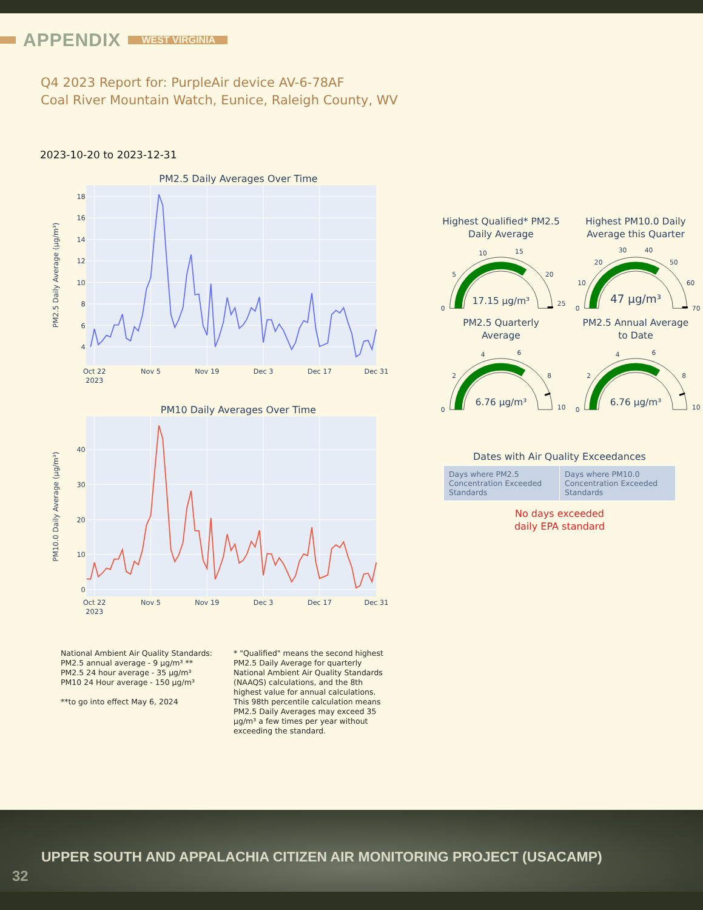APPENDIX WEST VIRGINIA
Q4 2023 Report for: PurpleAir device AV-6-78AF
Coal River Mountain Watch, Eunice, Raleigh County, WV
2023-10-20 to 2023-12-31
PM2.5 Daily Averages Over Time
4
6
8
10
12
14
16
18
Oct 22
2023
Nov 5
Nov 19
Dec 3
Dec 17
Dec 31
PM2.5 Daily Average (µg/m³)
PM10 Daily Averages Over Time
0
10
20
30
40
Oct 22
2023
Nov 5
Nov 19
Dec 3
Dec 17
Dec 31
PM10.0 Daily Average (µg/m³)
Highest Qualified* PM2.5
Daily Average
0
5
10
15
20
25
17.15 µg/m³
Highest PM10.0 Daily
Average this Quarter
0
10
20
30
40
50
60
70
47 µg/m³
PM2.5 Quarterly
Average
0
2
4
6
8
10
6.76 µg/m³
PM2.5 Annual Average
to Date
0
2
4
6
8
10
6.76 µg/m³
Dates with Air Quality Exceedances
| Days where PM2.5 Concentration Exceeded Standards | Days where PM10.0 Concentration Exceeded Standards |
No days exceeded
daily EPA standard
National Ambient Air Quality Standards:
PM2.5 annual average - 9 µg/m³ **
PM2.5 24 hour average - 35 µg/m³
PM10 24 Hour average - 150 µg/m³
**to go into effect May 6, 2024
* "Qualified" means the second highest PM2.5 Daily Average for quarterly National Ambient Air Quality Standards (NAAQS) calculations, and the 8th highest value for annual calculations. This 98th percentile calculation means PM2.5 Daily Averages may exceed 35 µg/m³ a few times per year without exceeding the standard.
UPPER SOUTH AND APPALACHIA CITIZEN AIR MONITORING PROJECT (USACAMP)
32